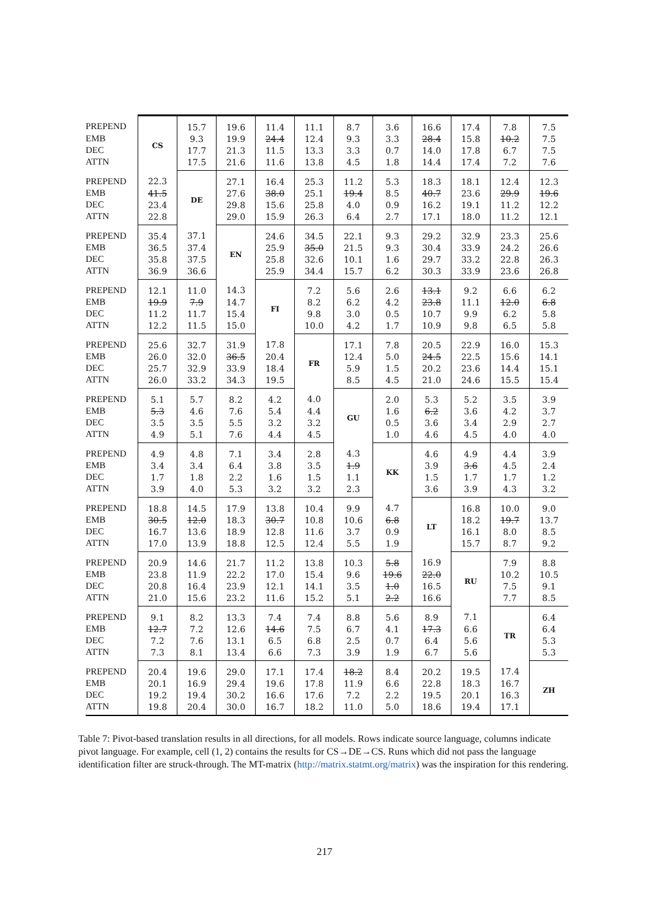| PREPEND | CS | 15.7 | 19.6 | 11.4 | 11.1 | 8.7 | 3.6 | 16.6 | 17.4 | 7.8 | 7.5 |
| EMB | | 9.3 | 19.9 | 24.4 | 12.4 | 9.3 | 3.3 | 28.4 | 15.8 | 10.2 | 7.5 |
| DEC | | 17.7 | 21.3 | 11.5 | 13.3 | 3.3 | 0.7 | 14.0 | 17.8 | 6.7 | 7.5 |
| ATTN | | 17.5 | 21.6 | 11.6 | 13.8 | 4.5 | 1.8 | 14.4 | 17.4 | 7.2 | 7.6 |
| PREPEND | 22.3 | DE | 27.1 | 16.4 | 25.3 | 11.2 | 5.3 | 18.3 | 18.1 | 12.4 | 12.3 |
| EMB | 41.5 | | 27.6 | 38.0 | 25.1 | 19.4 | 8.5 | 40.7 | 23.6 | 29.9 | 19.6 |
| DEC | 23.4 | | 29.8 | 15.6 | 25.8 | 4.0 | 0.9 | 16.2 | 19.1 | 11.2 | 12.2 |
| ATTN | 22.8 | | 29.0 | 15.9 | 26.3 | 6.4 | 2.7 | 17.1 | 18.0 | 11.2 | 12.1 |
| PREPEND | 35.4 | 37.1 | EN | 24.6 | 34.5 | 22.1 | 9.3 | 29.2 | 32.9 | 23.3 | 25.6 |
| EMB | 36.5 | 37.4 | | 25.9 | 35.0 | 21.5 | 9.3 | 30.4 | 33.9 | 24.2 | 26.6 |
| DEC | 35.8 | 37.5 | | 25.8 | 32.6 | 10.1 | 1.6 | 29.7 | 33.2 | 22.8 | 26.3 |
| ATTN | 36.9 | 36.6 | | 25.9 | 34.4 | 15.7 | 6.2 | 30.3 | 33.9 | 23.6 | 26.8 |
| PREPEND | 12.1 | 11.0 | 14.3 | FI | 7.2 | 5.6 | 2.6 | 13.1 | 9.2 | 6.6 | 6.2 |
| EMB | 19.9 | 7.9 | 14.7 | | 8.2 | 6.2 | 4.2 | 23.8 | 11.1 | 12.0 | 6.8 |
| DEC | 11.2 | 11.7 | 15.4 | | 9.8 | 3.0 | 0.5 | 10.7 | 9.9 | 6.2 | 5.8 |
| ATTN | 12.2 | 11.5 | 15.0 | | 10.0 | 4.2 | 1.7 | 10.9 | 9.8 | 6.5 | 5.8 |
| PREPEND | 25.6 | 32.7 | 31.9 | 17.8 | FR | 17.1 | 7.8 | 20.5 | 22.9 | 16.0 | 15.3 |
| EMB | 26.0 | 32.0 | 36.5 | 20.4 | | 12.4 | 5.0 | 24.5 | 22.5 | 15.6 | 14.1 |
| DEC | 25.7 | 32.9 | 33.9 | 18.4 | | 5.9 | 1.5 | 20.2 | 23.6 | 14.4 | 15.1 |
| ATTN | 26.0 | 33.2 | 34.3 | 19.5 | | 8.5 | 4.5 | 21.0 | 24.6 | 15.5 | 15.4 |
| PREPEND | 5.1 | 5.7 | 8.2 | 4.2 | 4.0 | GU | 2.0 | 5.3 | 5.2 | 3.5 | 3.9 |
| EMB | 5.3 | 4.6 | 7.6 | 5.4 | 4.4 | | 1.6 | 6.2 | 3.6 | 4.2 | 3.7 |
| DEC | 3.5 | 3.5 | 5.5 | 3.2 | 3.2 | | 0.5 | 3.6 | 3.4 | 2.9 | 2.7 |
| ATTN | 4.9 | 5.1 | 7.6 | 4.4 | 4.5 | | 1.0 | 4.6 | 4.5 | 4.0 | 4.0 |
| PREPEND | 4.9 | 4.8 | 7.1 | 3.4 | 2.8 | 4.3 | KK | 4.6 | 4.9 | 4.4 | 3.9 |
| EMB | 3.4 | 3.4 | 6.4 | 3.8 | 3.5 | 1.9 | | 3.9 | 3.6 | 4.5 | 2.4 |
| DEC | 1.7 | 1.8 | 2.2 | 1.6 | 1.5 | 1.1 | | 1.5 | 1.7 | 1.7 | 1.2 |
| ATTN | 3.9 | 4.0 | 5.3 | 3.2 | 3.2 | 2.3 | | 3.6 | 3.9 | 4.3 | 3.2 |
| PREPEND | 18.8 | 14.5 | 17.9 | 13.8 | 10.4 | 9.9 | 4.7 | LT | 16.8 | 10.0 | 9.0 |
| EMB | 30.5 | 12.0 | 18.3 | 30.7 | 10.8 | 10.6 | 6.8 | | 18.2 | 19.7 | 13.7 |
| DEC | 16.7 | 13.6 | 18.9 | 12.8 | 11.6 | 3.7 | 0.9 | | 16.1 | 8.0 | 8.5 |
| ATTN | 17.0 | 13.9 | 18.8 | 12.5 | 12.4 | 5.5 | 1.9 | | 15.7 | 8.7 | 9.2 |
| PREPEND | 20.9 | 14.6 | 21.7 | 11.2 | 13.8 | 10.3 | 5.8 | 16.9 | RU | 7.9 | 8.8 |
| EMB | 23.8 | 11.9 | 22.2 | 17.0 | 15.4 | 9.6 | 19.6 | 22.0 | | 10.2 | 10.5 |
| DEC | 20.8 | 16.4 | 23.9 | 12.1 | 14.1 | 3.5 | 1.0 | 16.5 | | 7.5 | 9.1 |
| ATTN | 21.0 | 15.6 | 23.2 | 11.6 | 15.2 | 5.1 | 2.2 | 16.6 | | 7.7 | 8.5 |
| PREPEND | 9.1 | 8.2 | 13.3 | 7.4 | 7.4 | 8.8 | 5.6 | 8.9 | 7.1 | TR | 6.4 |
| EMB | 12.7 | 7.2 | 12.6 | 14.6 | 7.5 | 6.7 | 4.1 | 17.3 | 6.6 | | 6.4 |
| DEC | 7.2 | 7.6 | 13.1 | 6.5 | 6.8 | 2.5 | 0.7 | 6.4 | 5.6 | | 5.3 |
| ATTN | 7.3 | 8.1 | 13.4 | 6.6 | 7.3 | 3.9 | 1.9 | 6.7 | 5.6 | | 5.3 |
| PREPEND | 20.4 | 19.6 | 29.0 | 17.1 | 17.4 | 18.2 | 8.4 | 20.2 | 19.5 | 17.4 | ZH |
| EMB | 20.1 | 16.9 | 29.4 | 19.6 | 17.8 | 11.9 | 6.6 | 22.8 | 18.3 | 16.7 | |
| DEC | 19.2 | 19.4 | 30.2 | 16.6 | 17.6 | 7.2 | 2.2 | 19.5 | 20.1 | 16.3 | |
| ATTN | 19.8 | 20.4 | 30.0 | 16.7 | 18.2 | 11.0 | 5.0 | 18.6 | 19.4 | 17.1 | |
Table 7: Pivot-based translation results in all directions, for all models. Rows indicate source language, columns indicate pivot language. For example, cell (1, 2) contains the results for CS→DE→CS. Runs which did not pass the language identification filter are struck-through. The MT-matrix (http://matrix.statmt.org/matrix) was the inspiration for this rendering.
217